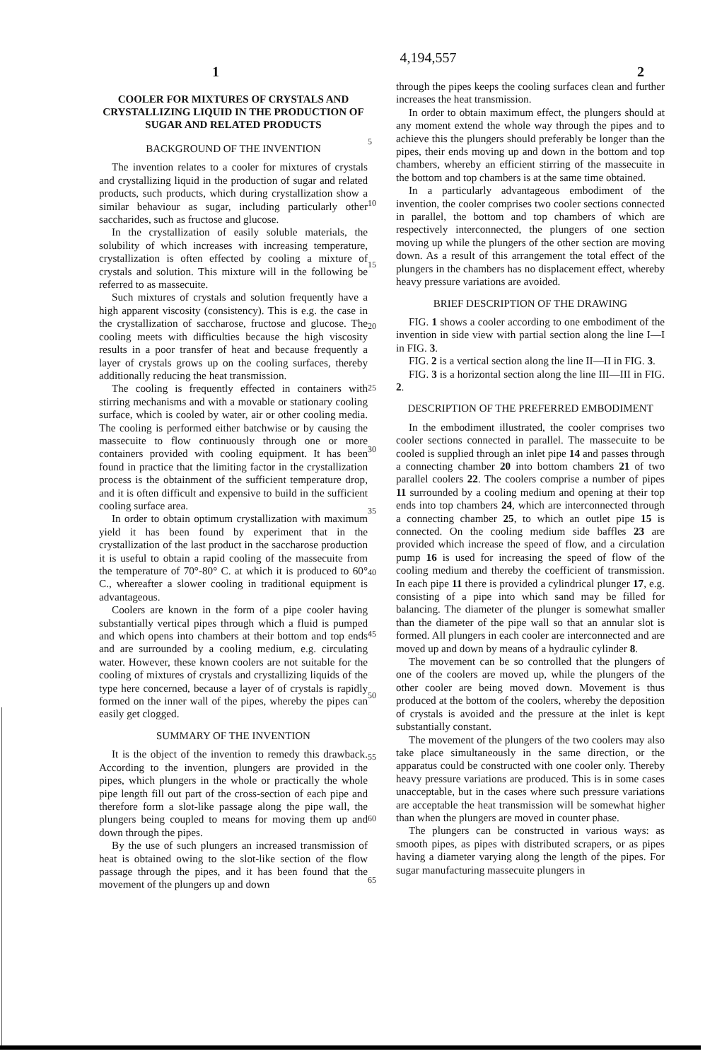1 4,194,557 2
COOLER FOR MIXTURES OF CRYSTALS AND CRYSTALLIZING LIQUID IN THE PRODUCTION OF SUGAR AND RELATED PRODUCTS
BACKGROUND OF THE INVENTION
The invention relates to a cooler for mixtures of crystals and crystallizing liquid in the production of sugar and related products, such products, which during crystallization show a similar behaviour as sugar, including particularly other saccharides, such as fructose and glucose.
In the crystallization of easily soluble materials, the solubility of which increases with increasing temperature, crystallization is often effected by cooling a mixture of crystals and solution. This mixture will in the following be referred to as massecuite.
Such mixtures of crystals and solution frequently have a high apparent viscosity (consistency). This is e.g. the case in the crystallization of saccharose, fructose and glucose. The cooling meets with difficulties because the high viscosity results in a poor transfer of heat and because frequently a layer of crystals grows up on the cooling surfaces, thereby additionally reducing the heat transmission.
The cooling is frequently effected in containers with stirring mechanisms and with a movable or stationary cooling surface, which is cooled by water, air or other cooling media. The cooling is performed either batchwise or by causing the massecuite to flow continuously through one or more containers provided with cooling equipment. It has been found in practice that the limiting factor in the crystallization process is the obtainment of the sufficient temperature drop, and it is often difficult and expensive to build in the sufficient cooling surface area.
In order to obtain optimum crystallization with maximum yield it has been found by experiment that in the crystallization of the last product in the saccharose production it is useful to obtain a rapid cooling of the massecuite from the temperature of 70°-80° C. at which it is produced to 60° C., whereafter a slower cooling in traditional equipment is advantageous.
Coolers are known in the form of a pipe cooler having substantially vertical pipes through which a fluid is pumped and which opens into chambers at their bottom and top ends and are surrounded by a cooling medium, e.g. circulating water. However, these known coolers are not suitable for the cooling of mixtures of crystals and crystallizing liquids of the type here concerned, because a layer of of crystals is rapidly formed on the inner wall of the pipes, whereby the pipes can easily get clogged.
SUMMARY OF THE INVENTION
It is the object of the invention to remedy this drawback. According to the invention, plungers are provided in the pipes, which plungers in the whole or practically the whole pipe length fill out part of the cross-section of each pipe and therefore form a slot-like passage along the pipe wall, the plungers being coupled to means for moving them up and down through the pipes.
By the use of such plungers an increased transmission of heat is obtained owing to the slot-like section of the flow passage through the pipes, and it has been found that the movement of the plungers up and down
5
10
15
20
25
30
35
40
45
50
55
60
65
through the pipes keeps the cooling surfaces clean and further increases the heat transmission.
In order to obtain maximum effect, the plungers should at any moment extend the whole way through the pipes and to achieve this the plungers should preferably be longer than the pipes, their ends moving up and down in the bottom and top chambers, whereby an efficient stirring of the massecuite in the bottom and top chambers is at the same time obtained.
In a particularly advantageous embodiment of the invention, the cooler comprises two cooler sections connected in parallel, the bottom and top chambers of which are respectively interconnected, the plungers of one section moving up while the plungers of the other section are moving down. As a result of this arrangement the total effect of the plungers in the chambers has no displacement effect, whereby heavy pressure variations are avoided.
BRIEF DESCRIPTION OF THE DRAWING
FIG. 1 shows a cooler according to one embodiment of the invention in side view with partial section along the line I—I in FIG. 3.
FIG. 2 is a vertical section along the line II—II in FIG. 3.
FIG. 3 is a horizontal section along the line III—III in FIG. 2.
DESCRIPTION OF THE PREFERRED EMBODIMENT
In the embodiment illustrated, the cooler comprises two cooler sections connected in parallel. The massecuite to be cooled is supplied through an inlet pipe 14 and passes through a connecting chamber 20 into bottom chambers 21 of two parallel coolers 22. The coolers comprise a number of pipes 11 surrounded by a cooling medium and opening at their top ends into top chambers 24, which are interconnected through a connecting chamber 25, to which an outlet pipe 15 is connected. On the cooling medium side baffles 23 are provided which increase the speed of flow, and a circulation pump 16 is used for increasing the speed of flow of the cooling medium and thereby the coefficient of transmission. In each pipe 11 there is provided a cylindrical plunger 17, e.g. consisting of a pipe into which sand may be filled for balancing. The diameter of the plunger is somewhat smaller than the diameter of the pipe wall so that an annular slot is formed. All plungers in each cooler are interconnected and are moved up and down by means of a hydraulic cylinder 8.
The movement can be so controlled that the plungers of one of the coolers are moved up, while the plungers of the other cooler are being moved down. Movement is thus produced at the bottom of the coolers, whereby the deposition of crystals is avoided and the pressure at the inlet is kept substantially constant.
The movement of the plungers of the two coolers may also take place simultaneously in the same direction, or the apparatus could be constructed with one cooler only. Thereby heavy pressure variations are produced. This is in some cases unacceptable, but in the cases where such pressure variations are acceptable the heat transmission will be somewhat higher than when the plungers are moved in counter phase.
The plungers can be constructed in various ways: as smooth pipes, as pipes with distributed scrapers, or as pipes having a diameter varying along the length of the pipes. For sugar manufacturing massecuite plungers in